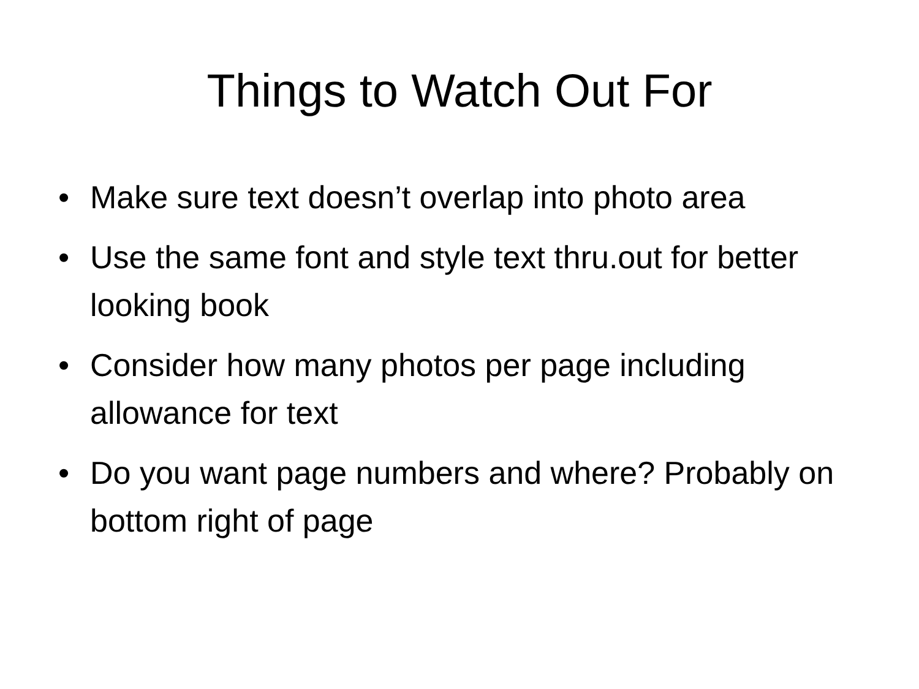Things to Watch Out For
• Make sure text doesn’t overlap into photo area
• Use the same font and style text thru.out for better looking book
• Consider how many photos per page including allowance for text
• Do you want page numbers and where? Probably on bottom right of page